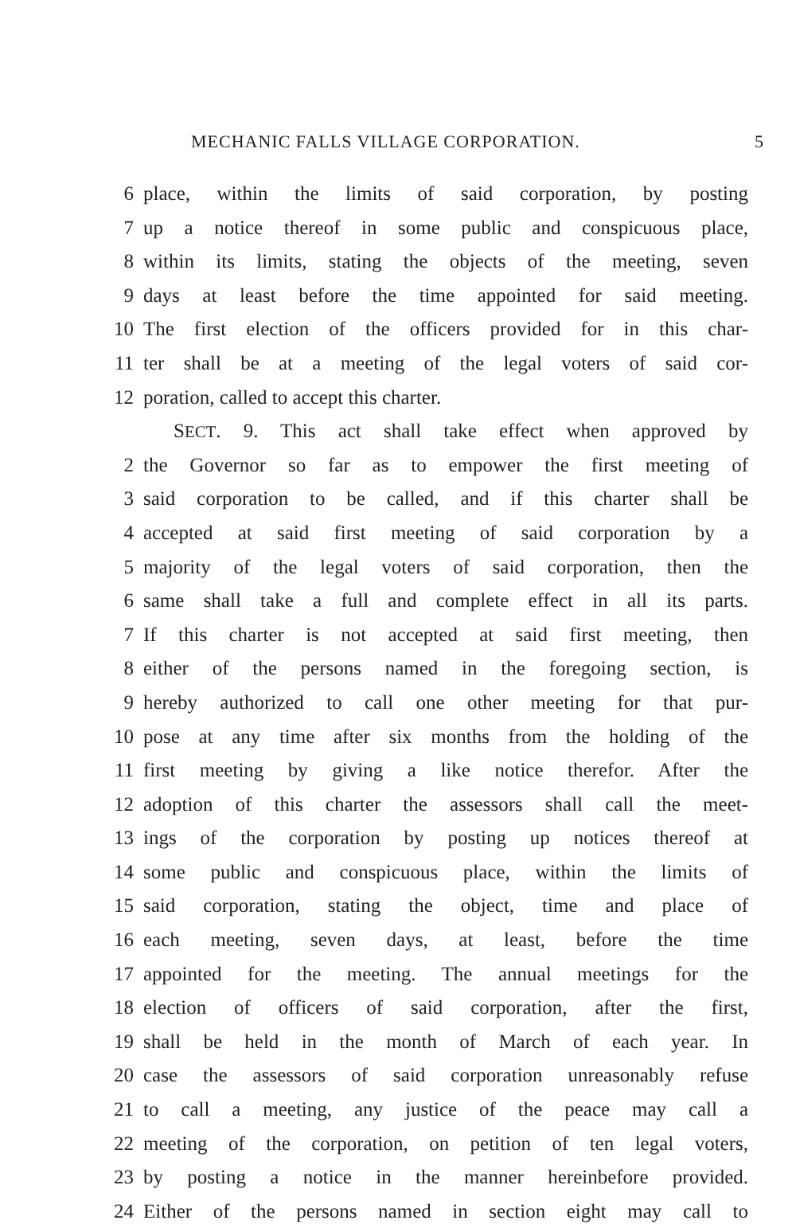MECHANIC FALLS VILLAGE CORPORATION. 5
6 place, within the limits of said corporation, by posting
7 up a notice thereof in some public and conspicuous place,
8 within its limits, stating the objects of the meeting, seven
9 days at least before the time appointed for said meeting.
10 The first election of the officers provided for in this char-
11 ter shall be at a meeting of the legal voters of said cor-
12 poration, called to accept this charter.
SECT. 9. This act shall take effect when approved by
2 the Governor so far as to empower the first meeting of
3 said corporation to be called, and if this charter shall be
4 accepted at said first meeting of said corporation by a
5 majority of the legal voters of said corporation, then the
6 same shall take a full and complete effect in all its parts.
7 If this charter is not accepted at said first meeting, then
8 either of the persons named in the foregoing section, is
9 hereby authorized to call one other meeting for that pur-
10 pose at any time after six months from the holding of the
11 first meeting by giving a like notice therefor. After the
12 adoption of this charter the assessors shall call the meet-
13 ings of the corporation by posting up notices thereof at
14 some public and conspicuous place, within the limits of
15 said corporation, stating the object, time and place of
16 each meeting, seven days, at least, before the time
17 appointed for the meeting. The annual meetings for the
18 election of officers of said corporation, after the first,
19 shall be held in the month of March of each year. In
20 case the assessors of said corporation unreasonably refuse
21 to call a meeting, any justice of the peace may call a
22 meeting of the corporation, on petition of ten legal voters,
23 by posting a notice in the manner hereinbefore provided.
24 Either of the persons named in section eight may call to